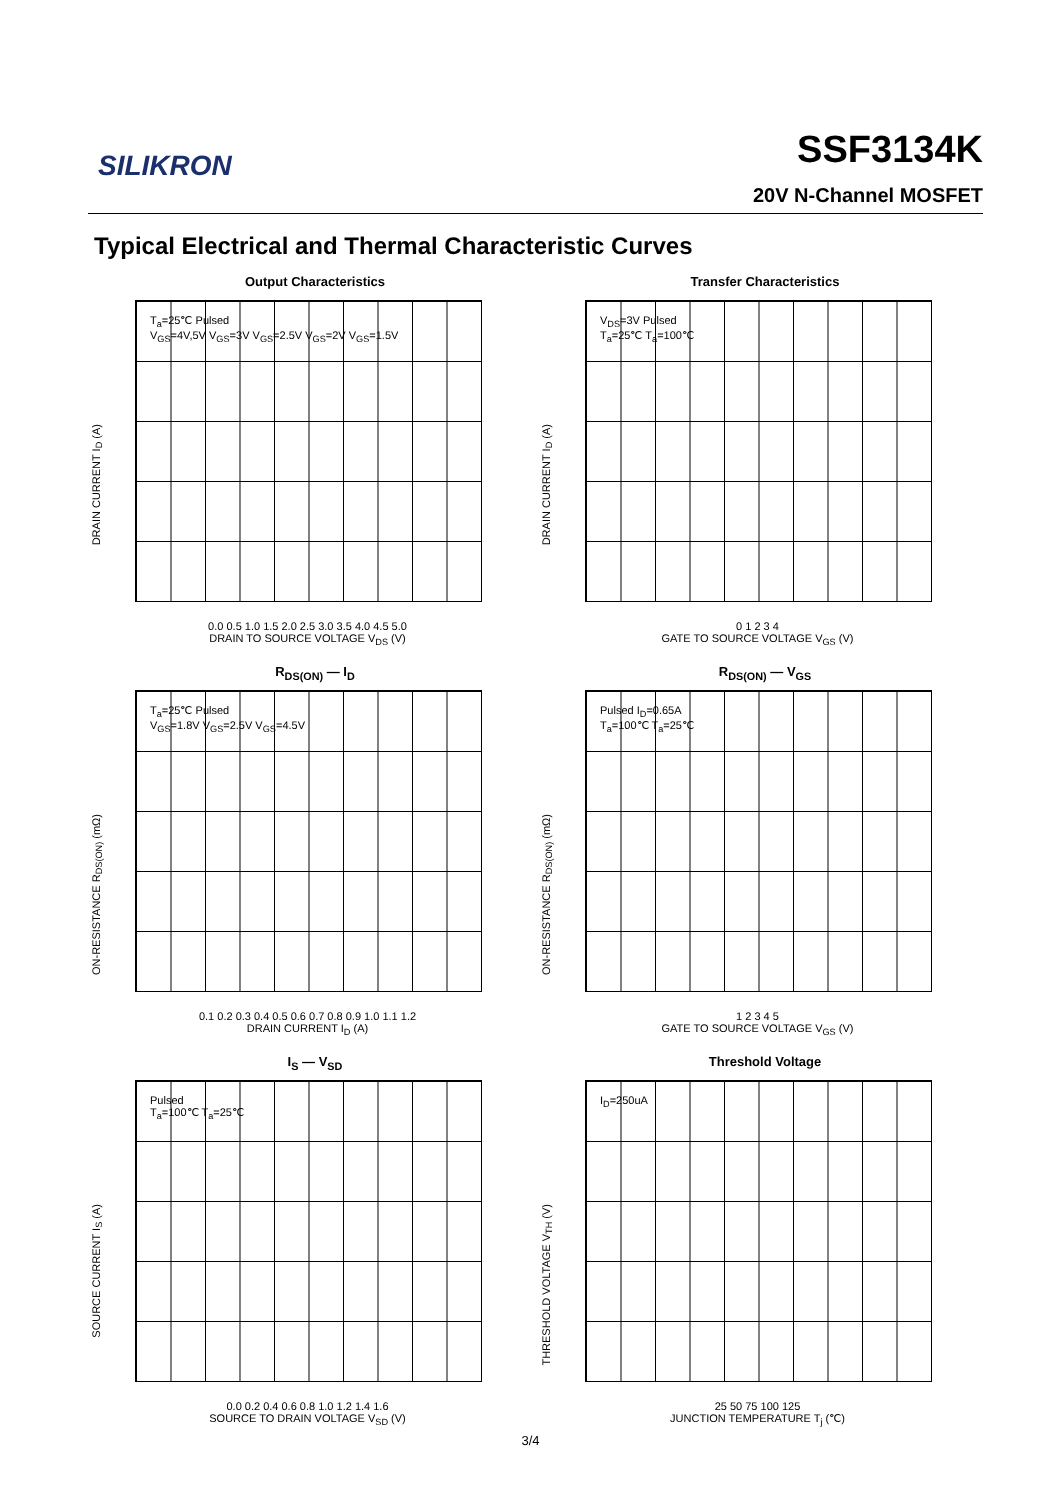SILIKRON SSF3134K
20V N-Channel MOSFET
Typical Electrical and Thermal Characteristic Curves
Output Characteristics
T<sub>a</sub>=25℃ Pulsed
V<sub>GS</sub>=4V,5V V<sub>GS</sub>=3V V<sub>GS</sub>=2.5V V<sub>GS</sub>=2V V<sub>GS</sub>=1.5V
DRAIN CURRENT I<sub>D</sub> (A)
0.0 0.5 1.0 1.5 2.0 2.5 3.0 3.5 4.0 4.5 5.0
DRAIN TO SOURCE VOLTAGE V<sub>DS</sub> (V)
Transfer Characteristics
V<sub>DS</sub>=3V Pulsed
T<sub>a</sub>=25℃ T<sub>a</sub>=100℃
DRAIN CURRENT I<sub>D</sub> (A)
0 1 2 3 4
GATE TO SOURCE VOLTAGE V<sub>GS</sub> (V)
R<sub>DS(ON)</sub> — I<sub>D</sub>
T<sub>a</sub>=25℃ Pulsed
V<sub>GS</sub>=1.8V V<sub>GS</sub>=2.5V V<sub>GS</sub>=4.5V
ON-RESISTANCE R<sub>DS(ON)</sub> (mΩ)
0.1 0.2 0.3 0.4 0.5 0.6 0.7 0.8 0.9 1.0 1.1 1.2
DRAIN CURRENT I<sub>D</sub> (A)
R<sub>DS(ON)</sub> — V<sub>GS</sub>
Pulsed I<sub>D</sub>=0.65A
T<sub>a</sub>=100℃ T<sub>a</sub>=25℃
ON-RESISTANCE R<sub>DS(ON)</sub> (mΩ)
1 2 3 4 5
GATE TO SOURCE VOLTAGE V<sub>GS</sub> (V)
I<sub>S</sub> — V<sub>SD</sub>
Pulsed
T<sub>a</sub>=100℃ T<sub>a</sub>=25℃
SOURCE CURRENT I<sub>S</sub> (A)
0.0 0.2 0.4 0.6 0.8 1.0 1.2 1.4 1.6
SOURCE TO DRAIN VOLTAGE V<sub>SD</sub> (V)
Threshold Voltage
I<sub>D</sub>=250uA
THRESHOLD VOLTAGE V<sub>TH</sub> (V)
25 50 75 100 125
JUNCTION TEMPERATURE T<sub>j</sub> (℃)
3/4